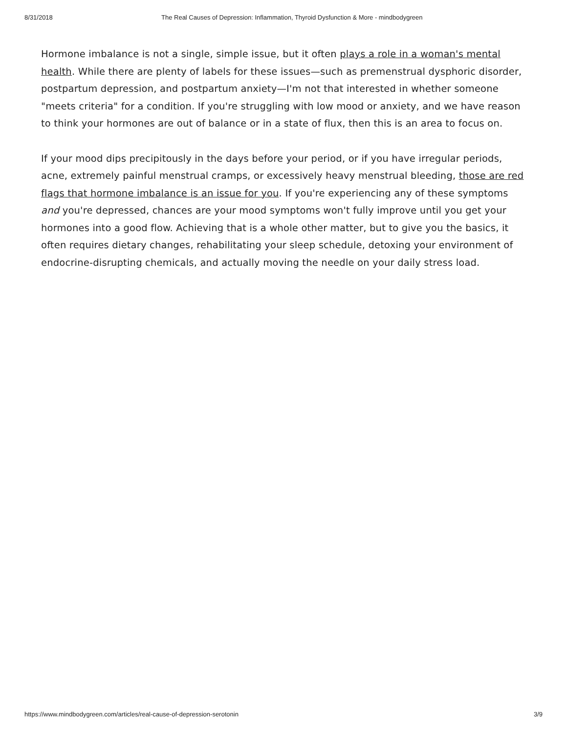8/31/2018 The Real Causes of Depression: Inflammation, Thyroid Dysfunction & More - mindbodygreen
Hormone imbalance is not a single, simple issue, but it often plays a role in a woman's mental health. While there are plenty of labels for these issues—such as premenstrual dysphoric disorder, postpartum depression, and postpartum anxiety—I'm not that interested in whether someone "meets criteria" for a condition. If you're struggling with low mood or anxiety, and we have reason to think your hormones are out of balance or in a state of flux, then this is an area to focus on.
If your mood dips precipitously in the days before your period, or if you have irregular periods, acne, extremely painful menstrual cramps, or excessively heavy menstrual bleeding, those are red flags that hormone imbalance is an issue for you. If you're experiencing any of these symptoms and you're depressed, chances are your mood symptoms won't fully improve until you get your hormones into a good flow. Achieving that is a whole other matter, but to give you the basics, it often requires dietary changes, rehabilitating your sleep schedule, detoxing your environment of endocrine-disrupting chemicals, and actually moving the needle on your daily stress load.
https://www.mindbodygreen.com/articles/real-cause-of-depression-serotonin 3/9